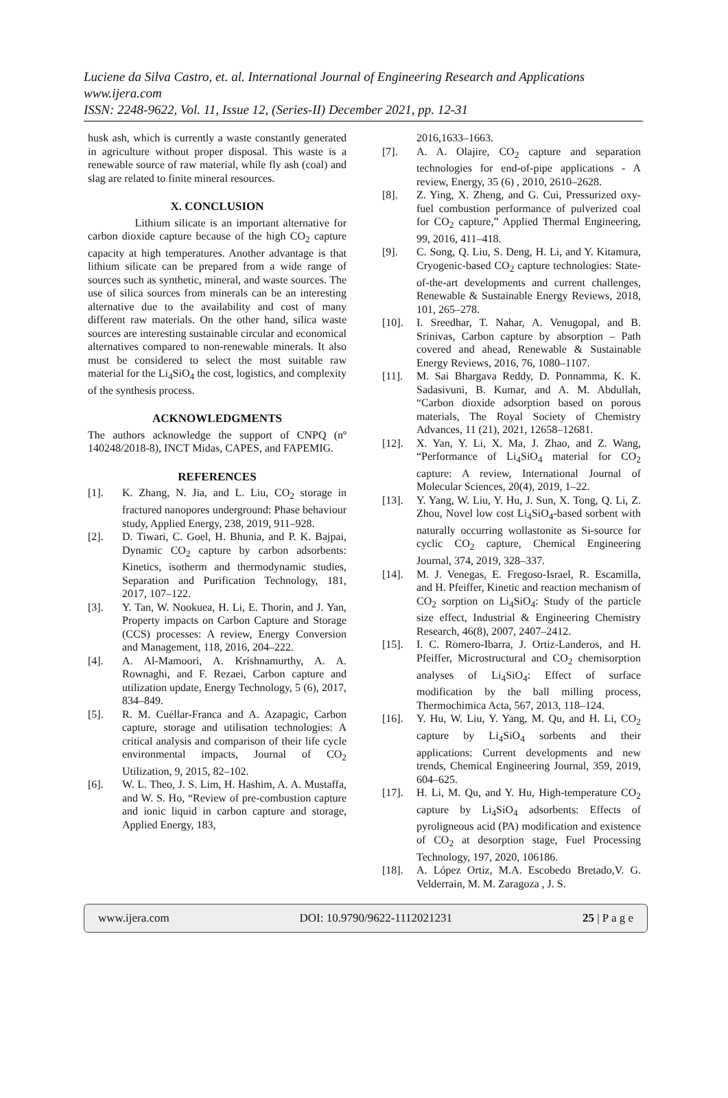Luciene da Silva Castro, et. al. International Journal of Engineering Research and Applications
www.ijera.com
ISSN: 2248-9622, Vol. 11, Issue 12, (Series-II) December 2021, pp. 12-31
husk ash, which is currently a waste constantly generated in agriculture without proper disposal. This waste is a renewable source of raw material, while fly ash (coal) and slag are related to finite mineral resources.
X. CONCLUSION
Lithium silicate is an important alternative for carbon dioxide capture because of the high CO<sub>2</sub> capture capacity at high temperatures. Another advantage is that lithium silicate can be prepared from a wide range of sources such as synthetic, mineral, and waste sources. The use of silica sources from minerals can be an interesting alternative due to the availability and cost of many different raw materials. On the other hand, silica waste sources are interesting sustainable circular and economical alternatives compared to non-renewable minerals. It also must be considered to select the most suitable raw material for the Li<sub>4</sub>SiO<sub>4</sub> the cost, logistics, and complexity of the synthesis process.
ACKNOWLEDGMENTS
The authors acknowledge the support of CNPQ (nº 140248/2018-8), INCT Midas, CAPES, and FAPEMIG.
REFERENCES
[1]. K. Zhang, N. Jia, and L. Liu, CO<sub>2</sub> storage in fractured nanopores underground: Phase behaviour study, Applied Energy, 238, 2019, 911–928.
[2]. D. Tiwari, C. Goel, H. Bhunia, and P. K. Bajpai, Dynamic CO<sub>2</sub> capture by carbon adsorbents: Kinetics, isotherm and thermodynamic studies, Separation and Purification Technology, 181, 2017, 107–122.
[3]. Y. Tan, W. Nookuea, H. Li, E. Thorin, and J. Yan, Property impacts on Carbon Capture and Storage (CCS) processes: A review, Energy Conversion and Management, 118, 2016, 204–222.
[4]. A. Al-Mamoori, A. Krishnamurthy, A. A. Rownaghi, and F. Rezaei, Carbon capture and utilization update, Energy Technology, 5 (6), 2017, 834–849.
[5]. R. M. Cuéllar-Franca and A. Azapagic, Carbon capture, storage and utilisation technologies: A critical analysis and comparison of their life cycle environmental impacts, Journal of CO<sub>2</sub> Utilization, 9, 2015, 82–102.
[6]. W. L. Theo, J. S. Lim, H. Hashim, A. A. Mustaffa, and W. S. Ho, “Review of pre-combustion capture and ionic liquid in carbon capture and storage, Applied Energy, 183,
2016,1633–1663.
[7]. A. A. Olajire, CO<sub>2</sub> capture and separation technologies for end-of-pipe applications - A review, Energy, 35 (6) , 2010, 2610–2628.
[8]. Z. Ying, X. Zheng, and G. Cui, Pressurized oxy-fuel combustion performance of pulverized coal for CO<sub>2</sub> capture,” Applied Thermal Engineering, 99, 2016, 411–418.
[9]. C. Song, Q. Liu, S. Deng, H. Li, and Y. Kitamura, Cryogenic-based CO<sub>2</sub> capture technologies: State-of-the-art developments and current challenges, Renewable & Sustainable Energy Reviews, 2018, 101, 265–278.
[10]. I. Sreedhar, T. Nahar, A. Venugopal, and B. Srinivas, Carbon capture by absorption – Path covered and ahead, Renewable & Sustainable Energy Reviews, 2016, 76, 1080–1107.
[11]. M. Sai Bhargava Reddy, D. Ponnamma, K. K. Sadasivuni, B. Kumar, and A. M. Abdullah, “Carbon dioxide adsorption based on porous materials, The Royal Society of Chemistry Advances, 11 (21), 2021, 12658–12681.
[12]. X. Yan, Y. Li, X. Ma, J. Zhao, and Z. Wang, “Performance of Li<sub>4</sub>SiO<sub>4</sub> material for CO<sub>2</sub> capture: A review, International Journal of Molecular Sciences, 20(4), 2019, 1–22.
[13]. Y. Yang, W. Liu, Y. Hu, J. Sun, X. Tong, Q. Li, Z. Zhou, Novel low cost Li<sub>4</sub>SiO<sub>4</sub>-based sorbent with naturally occurring wollastonite as Si-source for cyclic CO<sub>2</sub> capture, Chemical Engineering Journal, 374, 2019, 328–337.
[14]. M. J. Venegas, E. Fregoso-Israel, R. Escamilla, and H. Pfeiffer, Kinetic and reaction mechanism of CO<sub>2</sub> sorption on Li<sub>4</sub>SiO<sub>4</sub>: Study of the particle size effect, Industrial & Engineering Chemistry Research, 46(8), 2007, 2407–2412.
[15]. I. C. Romero-Ibarra, J. Ortiz-Landeros, and H. Pfeiffer, Microstructural and CO<sub>2</sub> chemisorption analyses of Li<sub>4</sub>SiO<sub>4</sub>: Effect of surface modification by the ball milling process, Thermochimica Acta, 567, 2013, 118–124.
[16]. Y. Hu, W. Liu, Y. Yang, M. Qu, and H. Li, CO<sub>2</sub> capture by Li<sub>4</sub>SiO<sub>4</sub> sorbents and their applications: Current developments and new trends, Chemical Engineering Journal, 359, 2019, 604–625.
[17]. H. Li, M. Qu, and Y. Hu, High-temperature CO<sub>2</sub> capture by Li<sub>4</sub>SiO<sub>4</sub> adsorbents: Effects of pyroligneous acid (PA) modification and existence of CO<sub>2</sub> at desorption stage, Fuel Processing Technology, 197, 2020, 106186.
[18]. A. López Ortiz, M.A. Escobedo Bretado,V. G. Velderrain, M. M. Zaragoza , J. S.
www.ijera.com DOI: 10.9790/9622-1112021231 25 | P a g e